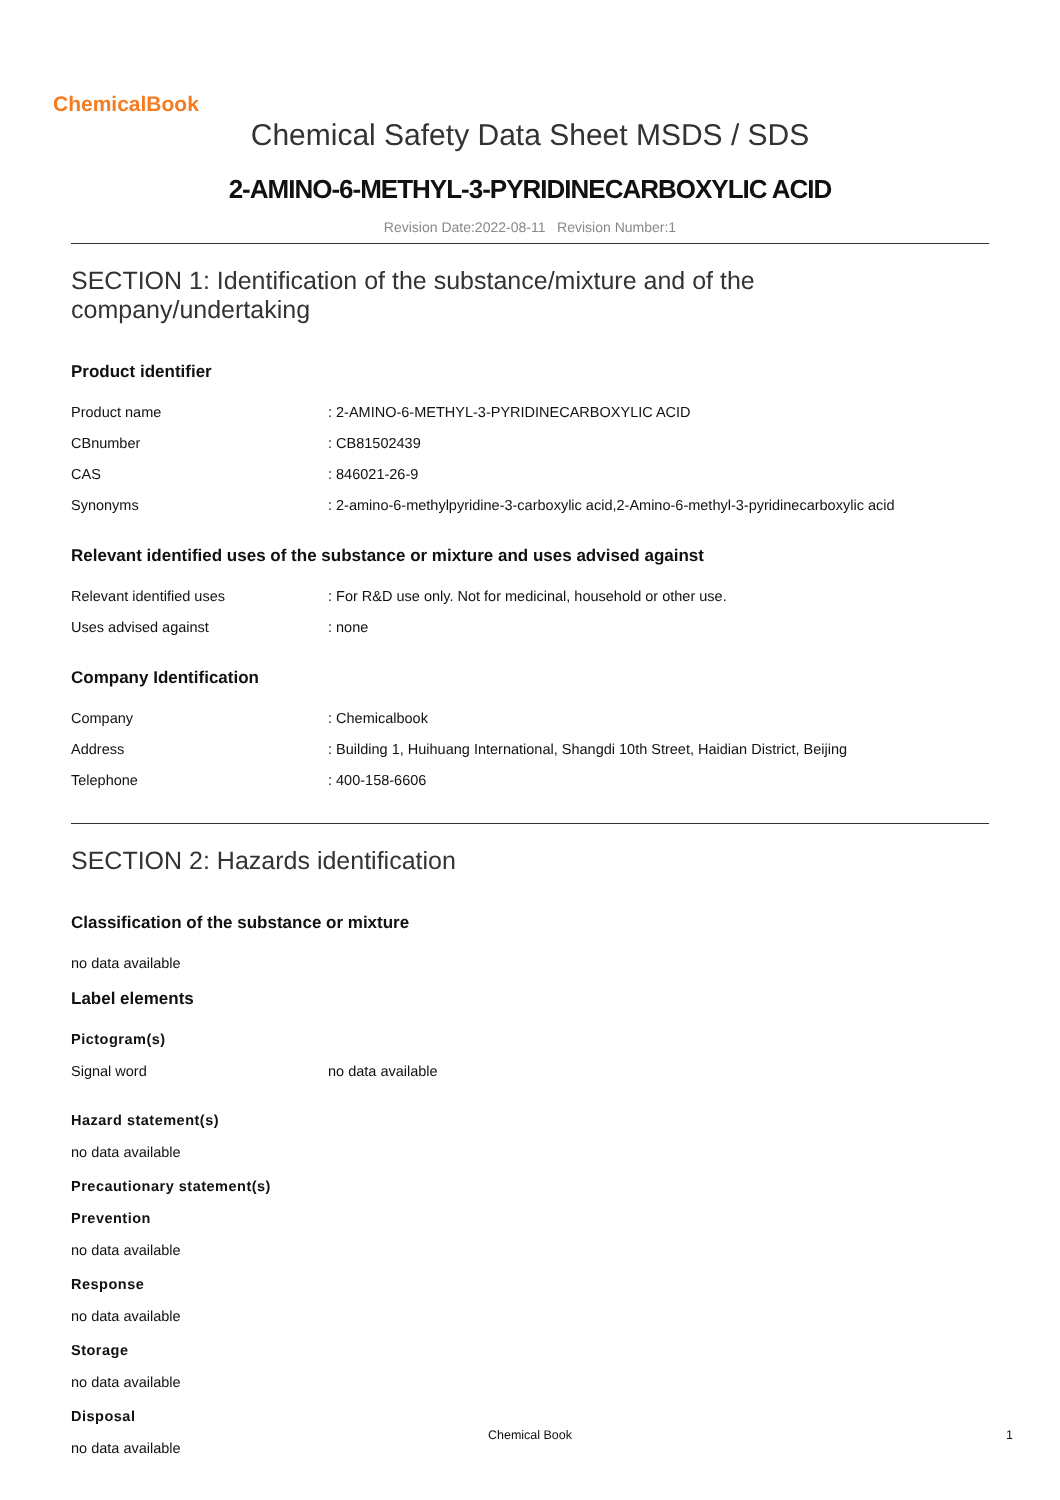ChemicalBook
Chemical Safety Data Sheet MSDS / SDS
2-AMINO-6-METHYL-3-PYRIDINECARBOXYLIC ACID
Revision Date:2022-08-11 Revision Number:1
SECTION 1: Identification of the substance/mixture and of the company/undertaking
Product identifier
| Product name | : 2-AMINO-6-METHYL-3-PYRIDINECARBOXYLIC ACID |
| CBnumber | : CB81502439 |
| CAS | : 846021-26-9 |
| Synonyms | : 2-amino-6-methylpyridine-3-carboxylic acid,2-Amino-6-methyl-3-pyridinecarboxylic acid |
Relevant identified uses of the substance or mixture and uses advised against
| Relevant identified uses | : For R&D use only. Not for medicinal, household or other use. |
| Uses advised against | : none |
Company Identification
| Company | : Chemicalbook |
| Address | : Building 1, Huihuang International, Shangdi 10th Street, Haidian District, Beijing |
| Telephone | : 400-158-6606 |
SECTION 2: Hazards identification
Classification of the substance or mixture
no data available
Label elements
Pictogram(s)
| Signal word | no data available |
Hazard statement(s)
no data available
Precautionary statement(s)
Prevention
no data available
Response
no data available
Storage
no data available
Disposal
no data available
Chemical Book 1